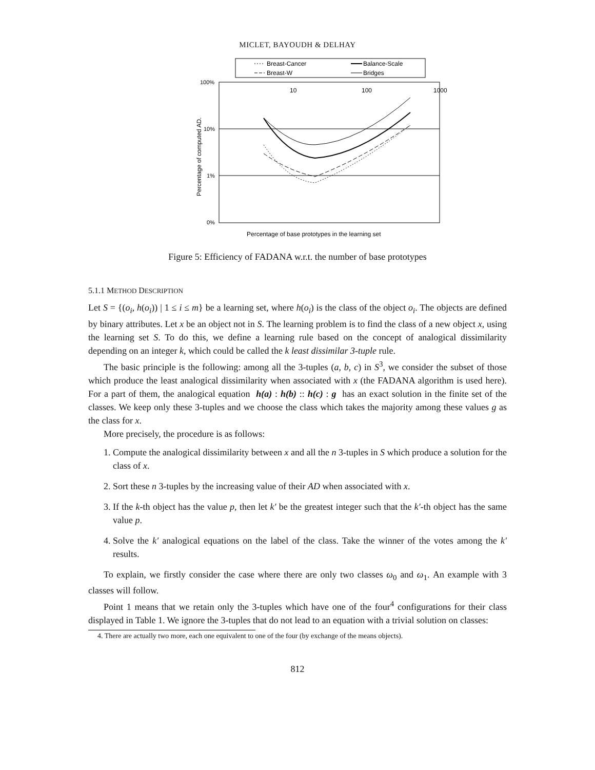MICLET, BAYOUDH & DELHAY
Breast-Cancer
Balance-Scale
Breast-W
Bridges
100%
10%
1%
0%
10
100
1000
Percentage of computed AD.
Percentage of base prototypes in the learning set
Figure 5: Efficiency of FADANA w.r.t. the number of base prototypes
5.1.1 METHOD DESCRIPTION
Let S = {(o<sub>i</sub>, h(o<sub>i</sub>)) | 1 ≤ i ≤ m} be a learning set, where h(o<sub>i</sub>) is the class of the object o<sub>i</sub>. The objects are defined by binary attributes. Let x be an object not in S. The learning problem is to find the class of a new object x, using the learning set S. To do this, we define a learning rule based on the concept of analogical dissimilarity depending on an integer k, which could be called the k least dissimilar 3-tuple rule.
The basic principle is the following: among all the 3-tuples (a, b, c) in S<sup>3</sup>, we consider the subset of those which produce the least analogical dissimilarity when associated with x (the FADANA algorithm is used here). For a part of them, the analogical equation h(a) : h(b) :: h(c) : g has an exact solution in the finite set of the classes. We keep only these 3-tuples and we choose the class which takes the majority among these values g as the class for x.
More precisely, the procedure is as follows:
1. Compute the analogical dissimilarity between x and all the n 3-tuples in S which produce a solution for the class of x.
2. Sort these n 3-tuples by the increasing value of their AD when associated with x.
3. If the k-th object has the value p, then let k′ be the greatest integer such that the k′-th object has the same value p.
4. Solve the k′ analogical equations on the label of the class. Take the winner of the votes among the k′ results.
To explain, we firstly consider the case where there are only two classes ω<sub>0</sub> and ω<sub>1</sub>. An example with 3 classes will follow.
Point 1 means that we retain only the 3-tuples which have one of the four<sup>4</sup> configurations for their class displayed in Table 1. We ignore the 3-tuples that do not lead to an equation with a trivial solution on classes:
4. There are actually two more, each one equivalent to one of the four (by exchange of the means objects).
812